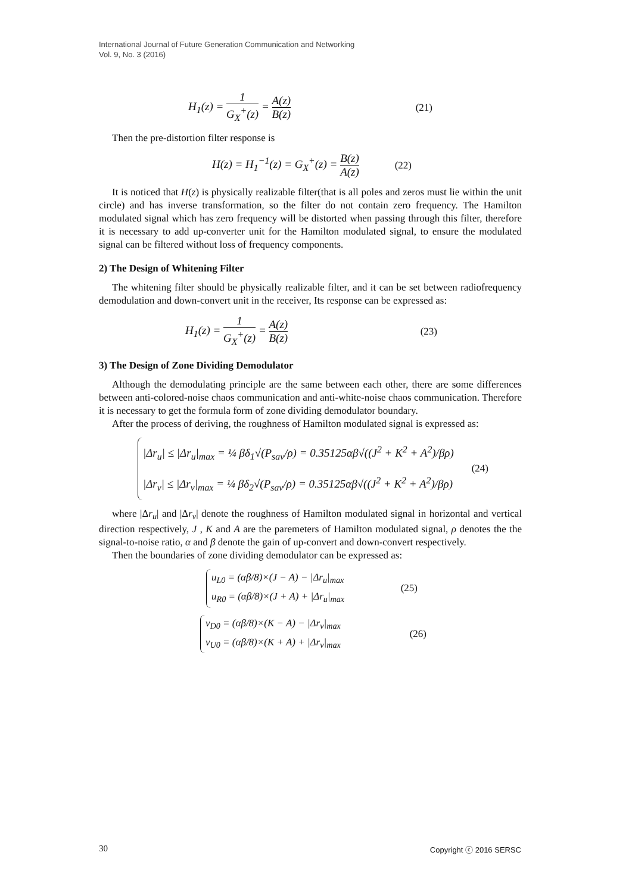International Journal of Future Generation Communication and Networking
Vol. 9, No. 3 (2016)
H<sub>1</sub>(z) = 1 G<sub>X</sub><sup>+</sup>(z) = A(z) B(z) (21)
Then the pre-distortion filter response is
H(z) = H<sub>1</sub><sup>−1</sup>(z) = G<sub>X</sub><sup>+</sup>(z) = B(z) A(z) (22)
It is noticed that H(z) is physically realizable filter(that is all poles and zeros must lie within the unit circle) and has inverse transformation, so the filter do not contain zero frequency. The Hamilton modulated signal which has zero frequency will be distorted when passing through this filter, therefore it is necessary to add up-converter unit for the Hamilton modulated signal, to ensure the modulated signal can be filtered without loss of frequency components.
2) The Design of Whitening Filter
The whitening filter should be physically realizable filter, and it can be set between radiofrequency demodulation and down-convert unit in the receiver, Its response can be expressed as:
H<sub>1</sub>(z) = 1 G<sub>X</sub><sup>+</sup>(z) = A(z) B(z) (23)
3) The Design of Zone Dividing Demodulator
Although the demodulating principle are the same between each other, there are some differences between anti-colored-noise chaos communication and anti-white-noise chaos communication. Therefore it is necessary to get the formula form of zone dividing demodulator boundary.
After the process of deriving, the roughness of Hamilton modulated signal is expressed as:
|Δr<sub>u</sub>| ≤ |Δr<sub>u</sub>|<sub>max</sub> = ¼ βδ<sub>1</sub>√(P<sub>sav</sub>/ρ) = 0.35125αβ√((J<sup>2</sup> + K<sup>2</sup> + A<sup>2</sup>)/βρ)
|Δr<sub>v</sub>| ≤ |Δr<sub>v</sub>|<sub>max</sub> = ¼ βδ<sub>2</sub>√(P<sub>sav</sub>/ρ) = 0.35125αβ√((J<sup>2</sup> + K<sup>2</sup> + A<sup>2</sup>)/βρ) (24)
where |Δr<sub>u</sub>| and |Δr<sub>v</sub>| denote the roughness of Hamilton modulated signal in horizontal and vertical direction respectively, J , K and A are the paremeters of Hamilton modulated signal, ρ denotes the the signal-to-noise ratio, α and β denote the gain of up-convert and down-convert respectively.
Then the boundaries of zone dividing demodulator can be expressed as:
u<sub>L0</sub> = (αβ/8)×(J − A) − |Δr<sub>u</sub>|<sub>max</sub>
u<sub>R0</sub> = (αβ/8)×(J + A) + |Δr<sub>u</sub>|<sub>max</sub> (25)
v<sub>D0</sub> = (αβ/8)×(K − A) − |Δr<sub>v</sub>|<sub>max</sub>
v<sub>U0</sub> = (αβ/8)×(K + A) + |Δr<sub>v</sub>|<sub>max</sub> (26)
30 Copyright ⓒ 2016 SERSC